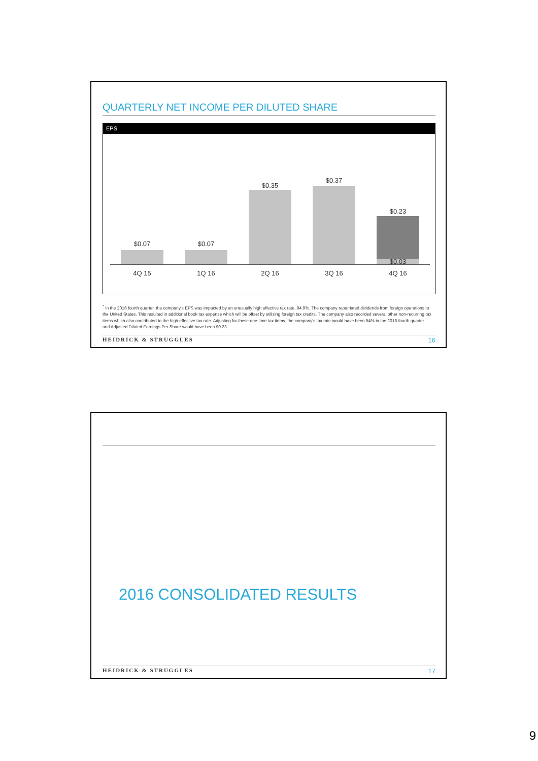QUARTERLY NET INCOME PER DILUTED SHARE
EPS
$0.07 $0.07
$0.35
$0.37
$0.23
$0.03
4Q 15 1Q 16 2Q 16 3Q 16 4Q 16
<sup>*</sup> In the 2016 fourth quarter, the company's EPS was impacted by an unusually high effective tax rate, 94.9%. The company repatriated dividends from foreign operations to the United States. This resulted in additional book tax expense which will be offset by utilizing foreign tax credits. The company also recorded several other non-recurring tax items which also contributed to the high effective tax rate. Adjusting for these one-time tax items, the company's tax rate would have been 54% in the 2016 fourth quarter and Adjusted Diluted Earnings Per Share would have been $0.23.
HEIDRICK & STRUGGLES 16
2016 CONSOLIDATED RESULTS
HEIDRICK & STRUGGLES 17
9